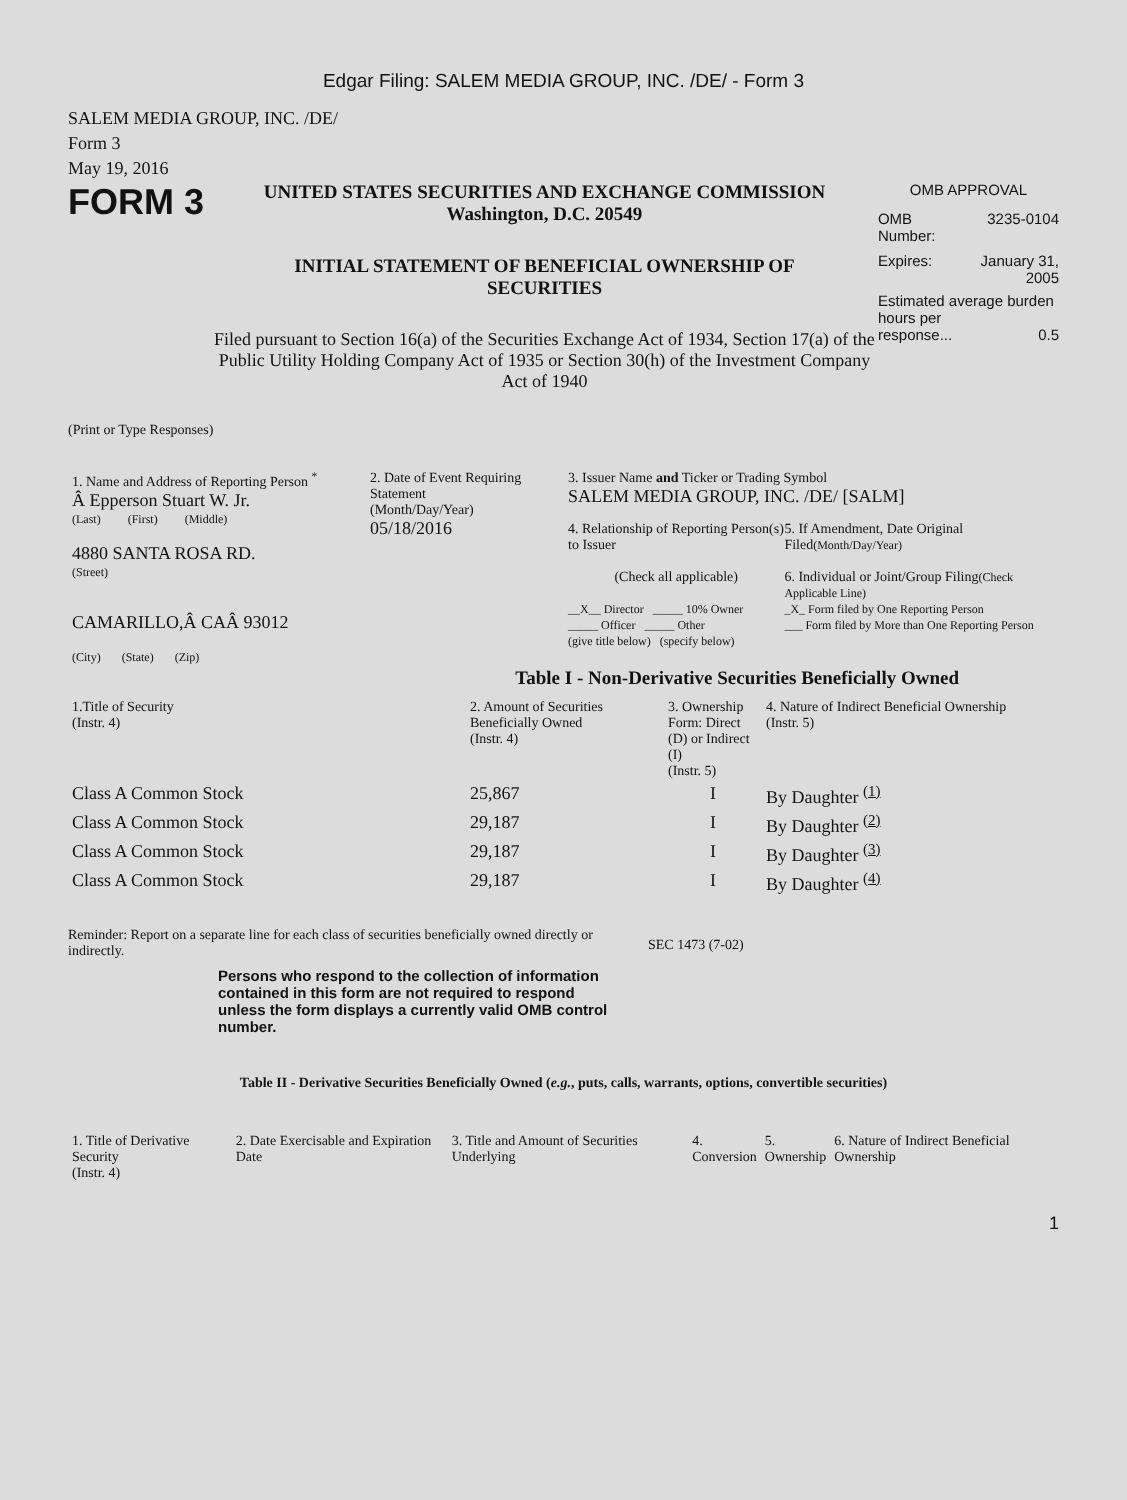Edgar Filing: SALEM MEDIA GROUP, INC. /DE/ - Form 3
SALEM MEDIA GROUP, INC. /DE/
Form 3
May 19, 2016
FORM 3
UNITED STATES SECURITIES AND EXCHANGE COMMISSION
Washington, D.C. 20549
INITIAL STATEMENT OF BENEFICIAL OWNERSHIP OF SECURITIES
Filed pursuant to Section 16(a) of the Securities Exchange Act of 1934, Section 17(a) of the Public Utility Holding Company Act of 1935 or Section 30(h) of the Investment Company Act of 1940
OMB APPROVAL
OMB
Number: 3235-0104
Expires: January 31,
2005
Estimated average burden hours per
response... 0.5
(Print or Type Responses)
| 1. Name and Address of Reporting Person <sup>*</sup> Â Epperson Stuart W. Jr. (Last) (First) (Middle) 4880 SANTA ROSA RD. (Street) CAMARILLO,Â CAÂ 93012 (City) (State) (Zip) | 2. Date of Event Requiring Statement (Month/Day/Year) 05/18/2016 | 3. Issuer Name and Ticker or Trading Symbol SALEM MEDIA GROUP, INC. /DE/ [SALM] 4. Relationship of Reporting Person(s) to Issuer (Check all applicable) __X__ Director _____ 10% Owner _____ Officer _____ Other (give title below) (specify below) 5. If Amendment, Date Original Filed (Month/Day/Year) 6. Individual or Joint/Group Filing (Check Applicable Line) _X_ Form filed by One Reporting Person ___ Form filed by More than One Reporting Person |
Table I - Non-Derivative Securities Beneficially Owned
| 1.Title of Security (Instr. 4) | 2. Amount of Securities Beneficially Owned (Instr. 4) | 3. Ownership Form: Direct (D) or Indirect (I) (Instr. 5) | 4. Nature of Indirect Beneficial Ownership (Instr. 5) |
| --- | --- | --- | --- |
| Class A Common Stock | 25,867 | I | By Daughter <sup>(1)</sup> |
| Class A Common Stock | 29,187 | I | By Daughter <sup>(2)</sup> |
| Class A Common Stock | 29,187 | I | By Daughter <sup>(3)</sup> |
| Class A Common Stock | 29,187 | I | By Daughter <sup>(4)</sup> |
Reminder: Report on a separate line for each class of securities beneficially owned directly or indirectly.
SEC 1473 (7-02)
Persons who respond to the collection of information contained in this form are not required to respond unless the form displays a currently valid OMB control number.
Table II - Derivative Securities Beneficially Owned (e.g., puts, calls, warrants, options, convertible securities)
| 1. Title of Derivative Security (Instr. 4) | 2. Date Exercisable and Expiration Date | 3. Title and Amount of Securities Underlying | 4. Conversion | 5. Ownership | 6. Nature of Indirect Beneficial Ownership |
| --- | --- | --- | --- | --- | --- |
1